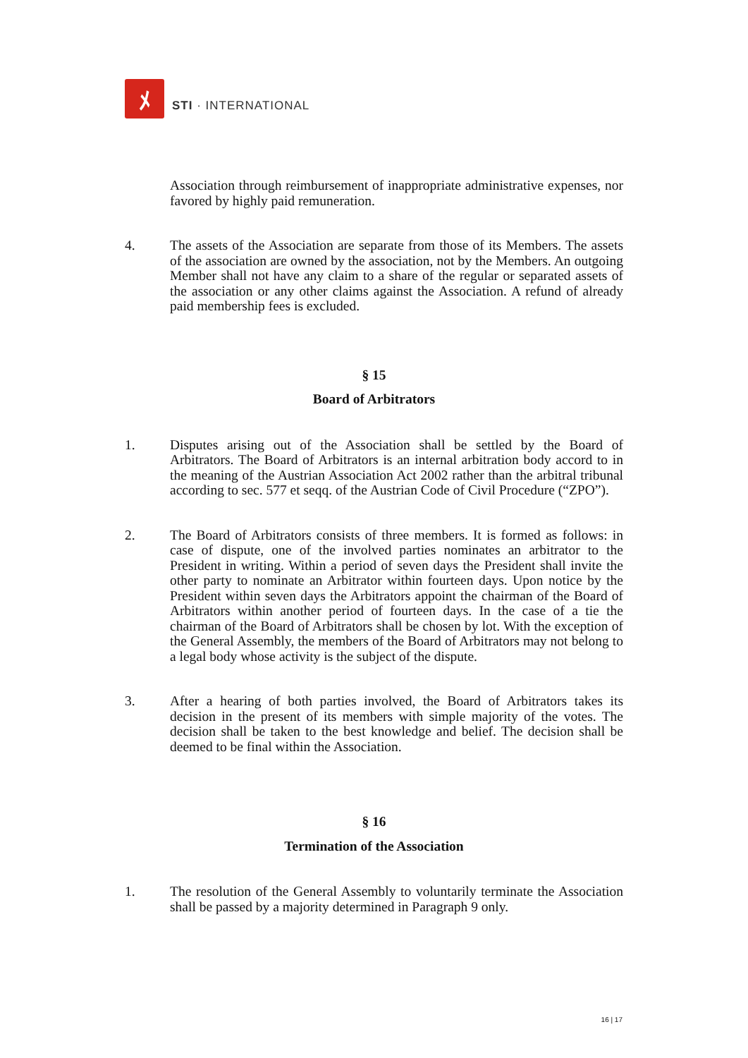ﾒ
STI · INTERNATIONAL
Association through reimbursement of inappropriate administrative expenses, nor favored by highly paid remuneration.
4. The assets of the Association are separate from those of its Members. The assets of the association are owned by the association, not by the Members. An outgoing Member shall not have any claim to a share of the regular or separated assets of the association or any other claims against the Association. A refund of already paid membership fees is excluded.
§ 15
Board of Arbitrators
1. Disputes arising out of the Association shall be settled by the Board of Arbitrators. The Board of Arbitrators is an internal arbitration body accord to in the meaning of the Austrian Association Act 2002 rather than the arbitral tribunal according to sec. 577 et seqq. of the Austrian Code of Civil Procedure (“ZPO”).
2. The Board of Arbitrators consists of three members. It is formed as follows: in case of dispute, one of the involved parties nominates an arbitrator to the President in writing. Within a period of seven days the President shall invite the other party to nominate an Arbitrator within fourteen days. Upon notice by the President within seven days the Arbitrators appoint the chairman of the Board of Arbitrators within another period of fourteen days. In the case of a tie the chairman of the Board of Arbitrators shall be chosen by lot. With the exception of the General Assembly, the members of the Board of Arbitrators may not belong to a legal body whose activity is the subject of the dispute.
3. After a hearing of both parties involved, the Board of Arbitrators takes its decision in the present of its members with simple majority of the votes. The decision shall be taken to the best knowledge and belief. The decision shall be deemed to be final within the Association.
§ 16
Termination of the Association
1. The resolution of the General Assembly to voluntarily terminate the Association shall be passed by a majority determined in Paragraph 9 only.
16 | 17